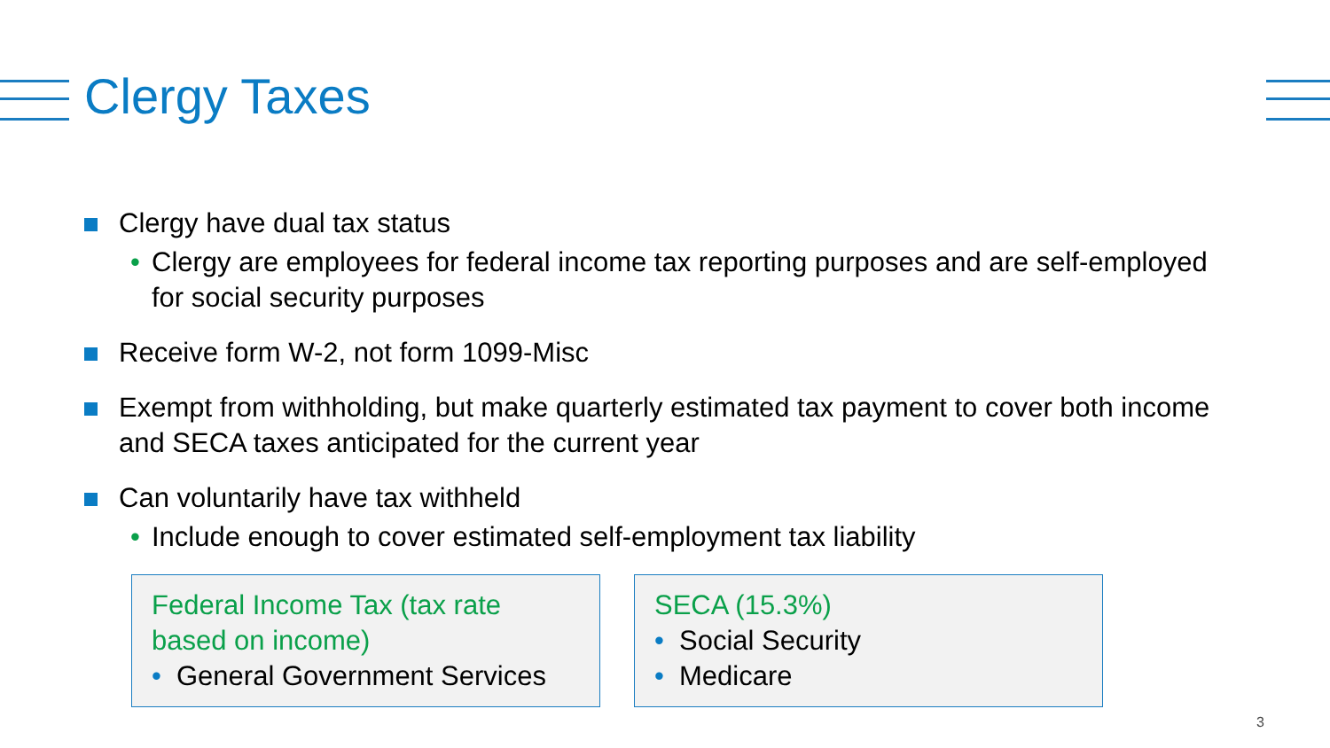Clergy Taxes
Clergy have dual tax status
• Clergy are employees for federal income tax reporting purposes and are self-employed for social security purposes
Receive form W-2, not form 1099-Misc
Exempt from withholding, but make quarterly estimated tax payment to cover both income and SECA taxes anticipated for the current year
Can voluntarily have tax withheld
• Include enough to cover estimated self-employment tax liability
Federal Income Tax (tax rate
based on income)
• General Government Services
SECA (15.3%)
• Social Security
• Medicare
3